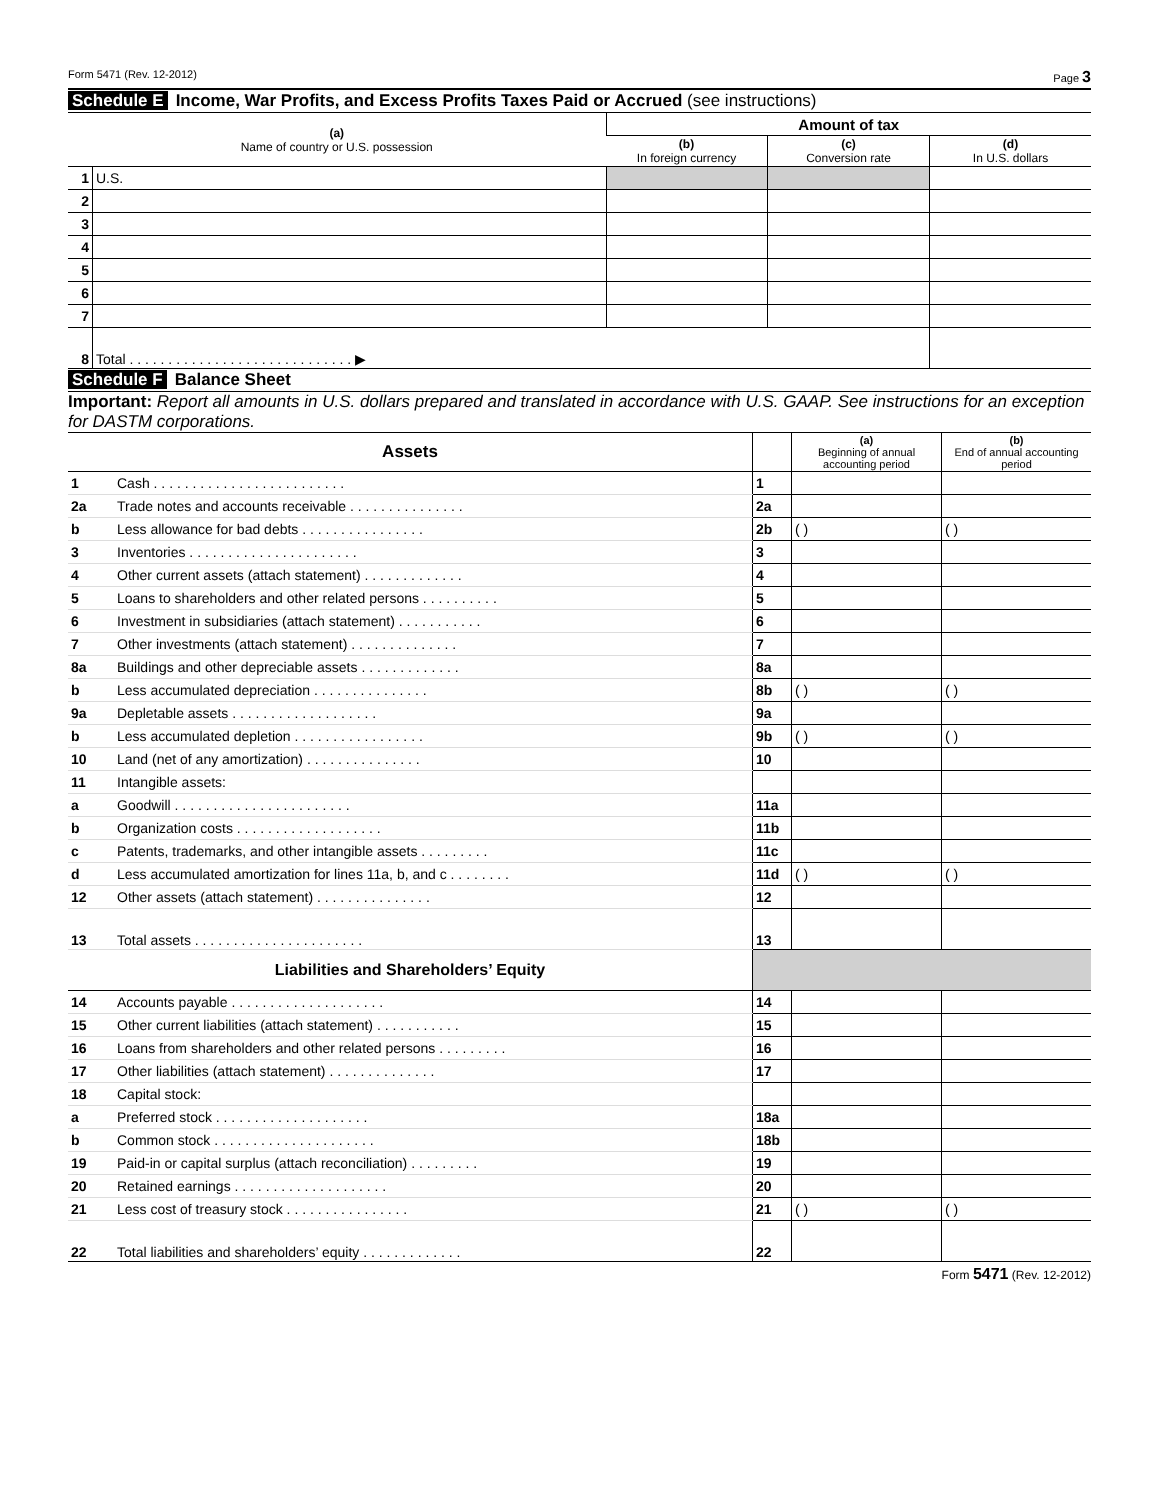Form 5471 (Rev. 12-2012) Page 3
Schedule E Income, War Profits, and Excess Profits Taxes Paid or Accrued (see instructions)
| (a) Name of country or U.S. possession | | Amount of tax | | |
| --- | --- | --- | --- | --- |
| | | (b) In foreign currency | (c) Conversion rate | (d) In U.S. dollars |
| 1 | U.S. | | | |
| 2 | | | | |
| 3 | | | | |
| 4 | | | | |
| 5 | | | | |
| 6 | | | | |
| 7 | | | | |
| 8 | Total . . . . . . . . . . . . . . . . . . . . . . . . . . . . . ▶ | | | |
Schedule F Balance Sheet
Important: Report all amounts in U.S. dollars prepared and translated in accordance with U.S. GAAP. See instructions for an exception for DASTM corporations.
| Assets | | | (a) Beginning of annual accounting period | (b) End of annual accounting period |
| --- | --- | --- | --- | --- |
| 1 | Cash . . . . . . . . . . . . . . . . . . . . . . . . . | 1 | | |
| 2a | Trade notes and accounts receivable . . . . . . . . . . . . . . . | 2a | | |
| b | Less allowance for bad debts . . . . . . . . . . . . . . . . | 2b | ( ) | ( ) |
| 3 | Inventories . . . . . . . . . . . . . . . . . . . . . . | 3 | | |
| 4 | Other current assets (attach statement) . . . . . . . . . . . . . | 4 | | |
| 5 | Loans to shareholders and other related persons . . . . . . . . . . | 5 | | |
| 6 | Investment in subsidiaries (attach statement) . . . . . . . . . . . | 6 | | |
| 7 | Other investments (attach statement) . . . . . . . . . . . . . . | 7 | | |
| 8a | Buildings and other depreciable assets . . . . . . . . . . . . . | 8a | | |
| b | Less accumulated depreciation . . . . . . . . . . . . . . . | 8b | ( ) | ( ) |
| 9a | Depletable assets . . . . . . . . . . . . . . . . . . . | 9a | | |
| b | Less accumulated depletion . . . . . . . . . . . . . . . . . | 9b | ( ) | ( ) |
| 10 | Land (net of any amortization) . . . . . . . . . . . . . . . | 10 | | |
| 11 | Intangible assets: | | | |
| a | Goodwill . . . . . . . . . . . . . . . . . . . . . . . | 11a | | |
| b | Organization costs . . . . . . . . . . . . . . . . . . . | 11b | | |
| c | Patents, trademarks, and other intangible assets . . . . . . . . . | 11c | | |
| d | Less accumulated amortization for lines 11a, b, and c . . . . . . . . | 11d | ( ) | ( ) |
| 12 | Other assets (attach statement) . . . . . . . . . . . . . . . | 12 | | |
| 13 | Total assets . . . . . . . . . . . . . . . . . . . . . . | 13 | | |
| Liabilities and Shareholders’ Equity | | | | |
| 14 | Accounts payable . . . . . . . . . . . . . . . . . . . . | 14 | | |
| 15 | Other current liabilities (attach statement) . . . . . . . . . . . | 15 | | |
| 16 | Loans from shareholders and other related persons . . . . . . . . . | 16 | | |
| 17 | Other liabilities (attach statement) . . . . . . . . . . . . . . | 17 | | |
| 18 | Capital stock: | | | |
| a | Preferred stock . . . . . . . . . . . . . . . . . . . . | 18a | | |
| b | Common stock . . . . . . . . . . . . . . . . . . . . . | 18b | | |
| 19 | Paid-in or capital surplus (attach reconciliation) . . . . . . . . . | 19 | | |
| 20 | Retained earnings . . . . . . . . . . . . . . . . . . . . | 20 | | |
| 21 | Less cost of treasury stock . . . . . . . . . . . . . . . . | 21 | ( ) | ( ) |
| 22 | Total liabilities and shareholders’ equity . . . . . . . . . . . . . | 22 | | |
Form 5471 (Rev. 12-2012)